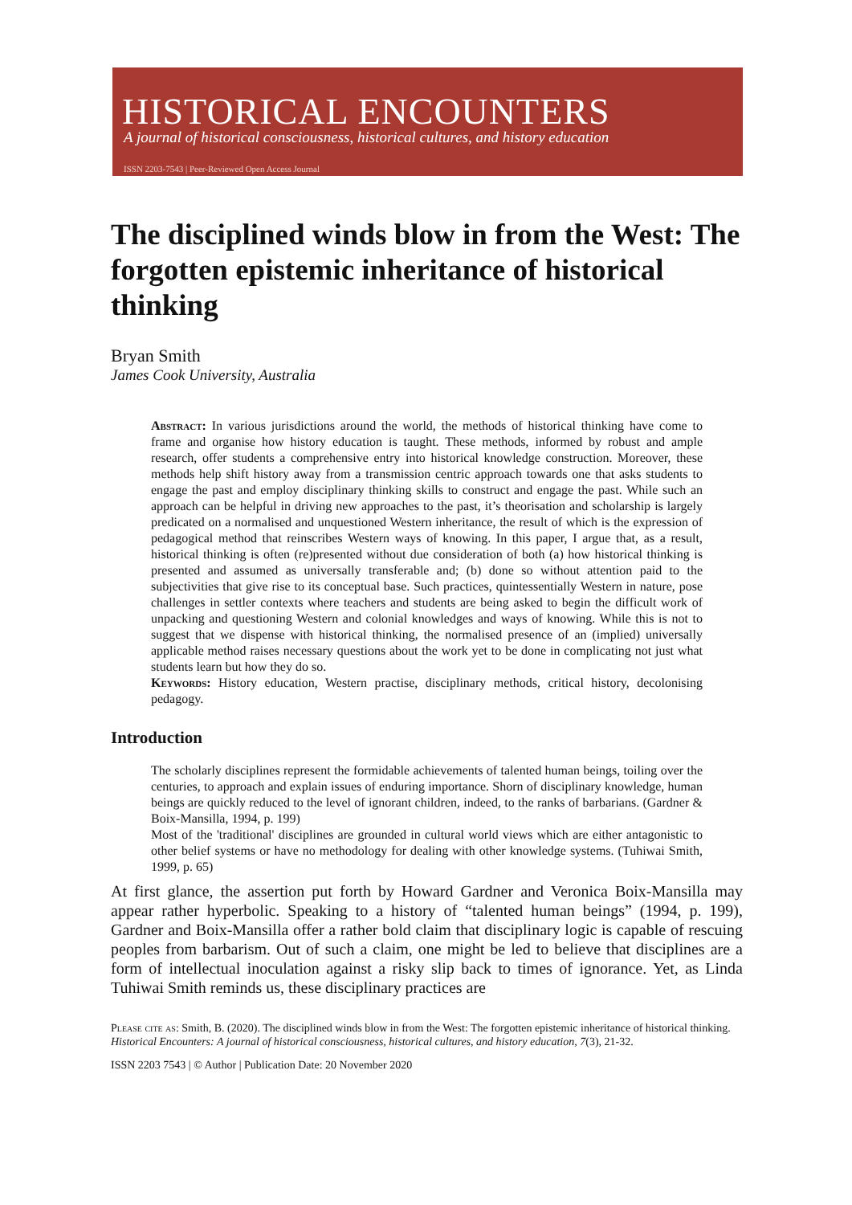HISTORICAL ENCOUNTERS
A journal of historical consciousness, historical cultures, and history education
ISSN 2203-7543 | Peer-Reviewed Open Access Journal
The disciplined winds blow in from the West: The forgotten epistemic inheritance of historical thinking
Bryan Smith
James Cook University, Australia
Abstract: In various jurisdictions around the world, the methods of historical thinking have come to frame and organise how history education is taught. These methods, informed by robust and ample research, offer students a comprehensive entry into historical knowledge construction. Moreover, these methods help shift history away from a transmission centric approach towards one that asks students to engage the past and employ disciplinary thinking skills to construct and engage the past. While such an approach can be helpful in driving new approaches to the past, it’s theorisation and scholarship is largely predicated on a normalised and unquestioned Western inheritance, the result of which is the expression of pedagogical method that reinscribes Western ways of knowing. In this paper, I argue that, as a result, historical thinking is often (re)presented without due consideration of both (a) how historical thinking is presented and assumed as universally transferable and; (b) done so without attention paid to the subjectivities that give rise to its conceptual base. Such practices, quintessentially Western in nature, pose challenges in settler contexts where teachers and students are being asked to begin the difficult work of unpacking and questioning Western and colonial knowledges and ways of knowing. While this is not to suggest that we dispense with historical thinking, the normalised presence of an (implied) universally applicable method raises necessary questions about the work yet to be done in complicating not just what students learn but how they do so.
Keywords: History education, Western practise, disciplinary methods, critical history, decolonising pedagogy.
Introduction
The scholarly disciplines represent the formidable achievements of talented human beings, toiling over the centuries, to approach and explain issues of enduring importance. Shorn of disciplinary knowledge, human beings are quickly reduced to the level of ignorant children, indeed, to the ranks of barbarians. (Gardner & Boix-Mansilla, 1994, p. 199)
Most of the 'traditional' disciplines are grounded in cultural world views which are either antagonistic to other belief systems or have no methodology for dealing with other knowledge systems. (Tuhiwai Smith, 1999, p. 65)
At first glance, the assertion put forth by Howard Gardner and Veronica Boix-Mansilla may appear rather hyperbolic. Speaking to a history of “talented human beings” (1994, p. 199), Gardner and Boix-Mansilla offer a rather bold claim that disciplinary logic is capable of rescuing peoples from barbarism. Out of such a claim, one might be led to believe that disciplines are a form of intellectual inoculation against a risky slip back to times of ignorance. Yet, as Linda Tuhiwai Smith reminds us, these disciplinary practices are
Please cite as: Smith, B. (2020). The disciplined winds blow in from the West: The forgotten epistemic inheritance of historical thinking. Historical Encounters: A journal of historical consciousness, historical cultures, and history education, 7(3), 21-32.
ISSN 2203 7543 | © Author | Publication Date: 20 November 2020